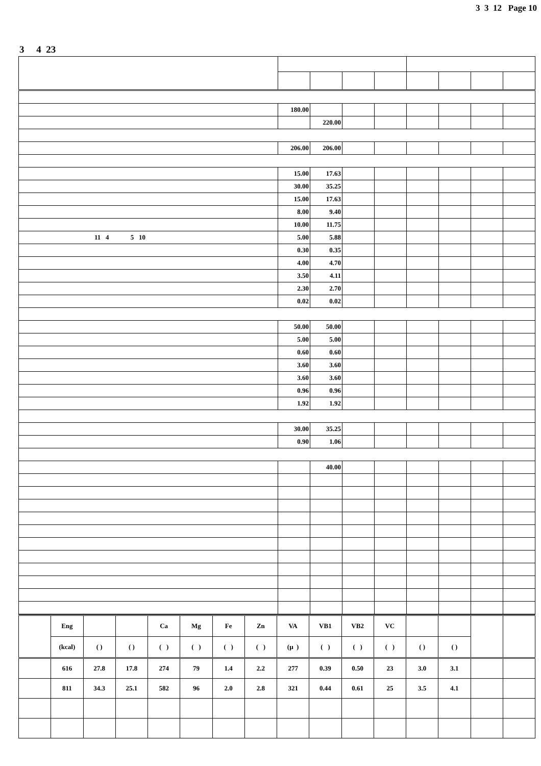3 3 12 Page 10
3 4 23
| | 180.00 | | | | | | | |
| | | 220.00 | | | | | | |
| | 206.00 | 206.00 | | | | | | |
| | 15.00 | 17.63 | | | | | | |
| | 30.00 | 35.25 | | | | | | |
| | 15.00 | 17.63 | | | | | | |
| | 8.00 | 9.40 | | | | | | |
| | 10.00 | 11.75 | | | | | | |
| 11 4 5 10 | 5.00 | 5.88 | | | | | | |
| | 0.30 | 0.35 | | | | | | |
| | 4.00 | 4.70 | | | | | | |
| | 3.50 | 4.11 | | | | | | |
| | 2.30 | 2.70 | | | | | | |
| | 0.02 | 0.02 | | | | | | |
| | 50.00 | 50.00 | | | | | | |
| | 5.00 | 5.00 | | | | | | |
| | 0.60 | 0.60 | | | | | | |
| | 3.60 | 3.60 | | | | | | |
| | 3.60 | 3.60 | | | | | | |
| | 0.96 | 0.96 | | | | | | |
| | 1.92 | 1.92 | | | | | | |
| | 30.00 | 35.25 | | | | | | |
| | 0.90 | 1.06 | | | | | | |
| | | 40.00 | | | | | | |
| | Eng | | | Ca | Mg | Fe | Zn | VA | VB1 | VB2 | VC | | | | |
| | (kcal) | ( ) | ( ) | ( ) | ( ) | ( ) | ( ) | (μ ) | ( ) | ( ) | ( ) | ( ) | ( ) | | |
| | 616 | 27.8 | 17.8 | 274 | 79 | 1.4 | 2.2 | 277 | 0.39 | 0.50 | 23 | 3.0 | 3.1 | | |
| | 811 | 34.3 | 25.1 | 582 | 96 | 2.0 | 2.8 | 321 | 0.44 | 0.61 | 25 | 3.5 | 4.1 | | |